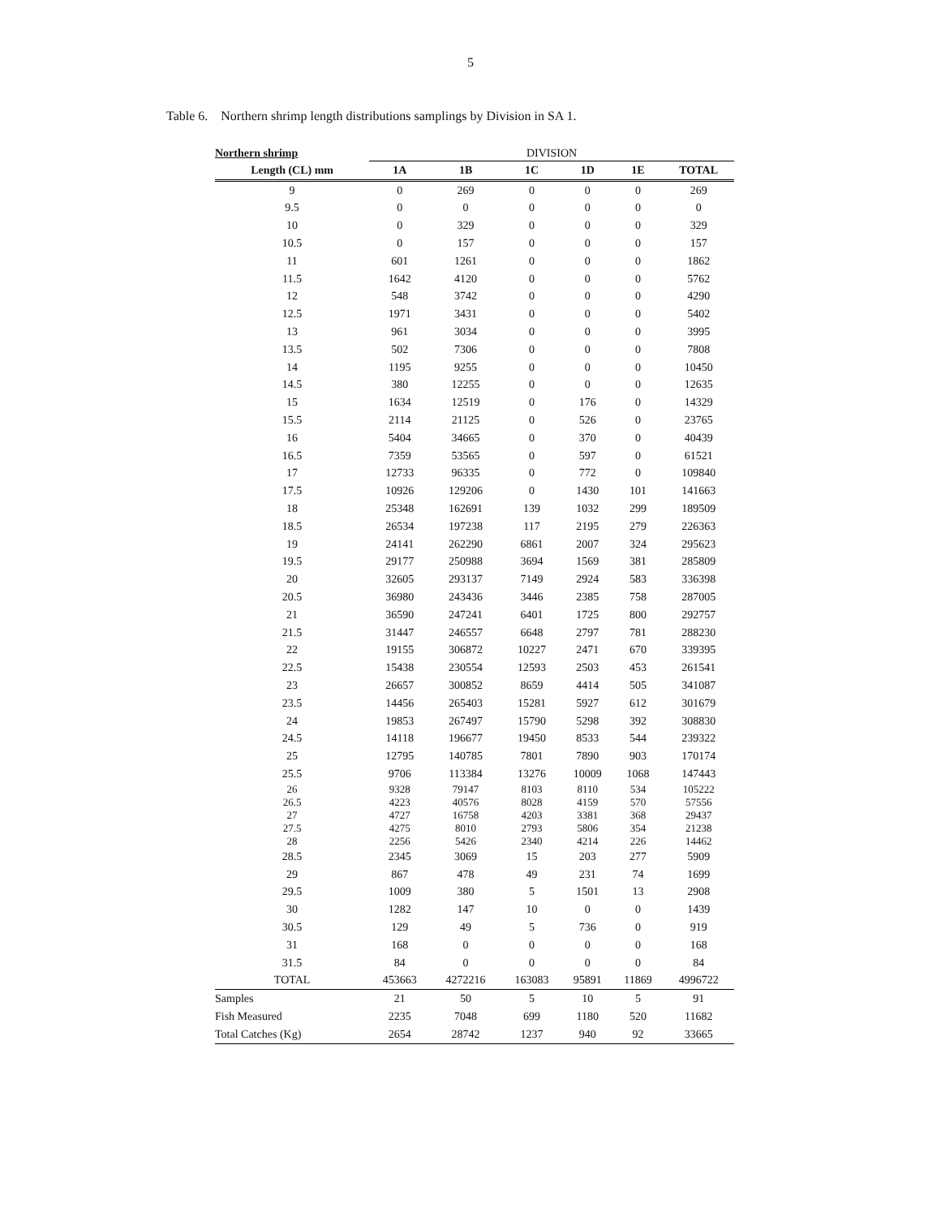5
Table 6. Northern shrimp length distributions samplings by Division in SA 1.
| Northern shrimp | DIVISION | | | | | |
| Length (CL) mm | 1A | 1B | 1C | 1D | 1E | TOTAL |
| 9 | 0 | 269 | 0 | 0 | 0 | 269 |
| 9.5 | 0 | 0 | 0 | 0 | 0 | 0 |
| 10 | 0 | 329 | 0 | 0 | 0 | 329 |
| 10.5 | 0 | 157 | 0 | 0 | 0 | 157 |
| 11 | 601 | 1261 | 0 | 0 | 0 | 1862 |
| 11.5 | 1642 | 4120 | 0 | 0 | 0 | 5762 |
| 12 | 548 | 3742 | 0 | 0 | 0 | 4290 |
| 12.5 | 1971 | 3431 | 0 | 0 | 0 | 5402 |
| 13 | 961 | 3034 | 0 | 0 | 0 | 3995 |
| 13.5 | 502 | 7306 | 0 | 0 | 0 | 7808 |
| 14 | 1195 | 9255 | 0 | 0 | 0 | 10450 |
| 14.5 | 380 | 12255 | 0 | 0 | 0 | 12635 |
| 15 | 1634 | 12519 | 0 | 176 | 0 | 14329 |
| 15.5 | 2114 | 21125 | 0 | 526 | 0 | 23765 |
| 16 | 5404 | 34665 | 0 | 370 | 0 | 40439 |
| 16.5 | 7359 | 53565 | 0 | 597 | 0 | 61521 |
| 17 | 12733 | 96335 | 0 | 772 | 0 | 109840 |
| 17.5 | 10926 | 129206 | 0 | 1430 | 101 | 141663 |
| 18 | 25348 | 162691 | 139 | 1032 | 299 | 189509 |
| 18.5 | 26534 | 197238 | 117 | 2195 | 279 | 226363 |
| 19 | 24141 | 262290 | 6861 | 2007 | 324 | 295623 |
| 19.5 | 29177 | 250988 | 3694 | 1569 | 381 | 285809 |
| 20 | 32605 | 293137 | 7149 | 2924 | 583 | 336398 |
| 20.5 | 36980 | 243436 | 3446 | 2385 | 758 | 287005 |
| 21 | 36590 | 247241 | 6401 | 1725 | 800 | 292757 |
| 21.5 | 31447 | 246557 | 6648 | 2797 | 781 | 288230 |
| 22 | 19155 | 306872 | 10227 | 2471 | 670 | 339395 |
| 22.5 | 15438 | 230554 | 12593 | 2503 | 453 | 261541 |
| 23 | 26657 | 300852 | 8659 | 4414 | 505 | 341087 |
| 23.5 | 14456 | 265403 | 15281 | 5927 | 612 | 301679 |
| 24 | 19853 | 267497 | 15790 | 5298 | 392 | 308830 |
| 24.5 | 14118 | 196677 | 19450 | 8533 | 544 | 239322 |
| 25 | 12795 | 140785 | 7801 | 7890 | 903 | 170174 |
| 25.5 | 9706 | 113384 | 13276 | 10009 | 1068 | 147443 |
| 26 | 9328 | 79147 | 8103 | 8110 | 534 | 105222 |
| 26.5 | 4223 | 40576 | 8028 | 4159 | 570 | 57556 |
| 27 | 4727 | 16758 | 4203 | 3381 | 368 | 29437 |
| 27.5 | 4275 | 8010 | 2793 | 5806 | 354 | 21238 |
| 28 | 2256 | 5426 | 2340 | 4214 | 226 | 14462 |
| 28.5 | 2345 | 3069 | 15 | 203 | 277 | 5909 |
| 29 | 867 | 478 | 49 | 231 | 74 | 1699 |
| 29.5 | 1009 | 380 | 5 | 1501 | 13 | 2908 |
| 30 | 1282 | 147 | 10 | 0 | 0 | 1439 |
| 30.5 | 129 | 49 | 5 | 736 | 0 | 919 |
| 31 | 168 | 0 | 0 | 0 | 0 | 168 |
| 31.5 | 84 | 0 | 0 | 0 | 0 | 84 |
| TOTAL | 453663 | 4272216 | 163083 | 95891 | 11869 | 4996722 |
| Samples | 21 | 50 | 5 | 10 | 5 | 91 |
| Fish Measured | 2235 | 7048 | 699 | 1180 | 520 | 11682 |
| Total Catches (Kg) | 2654 | 28742 | 1237 | 940 | 92 | 33665 |